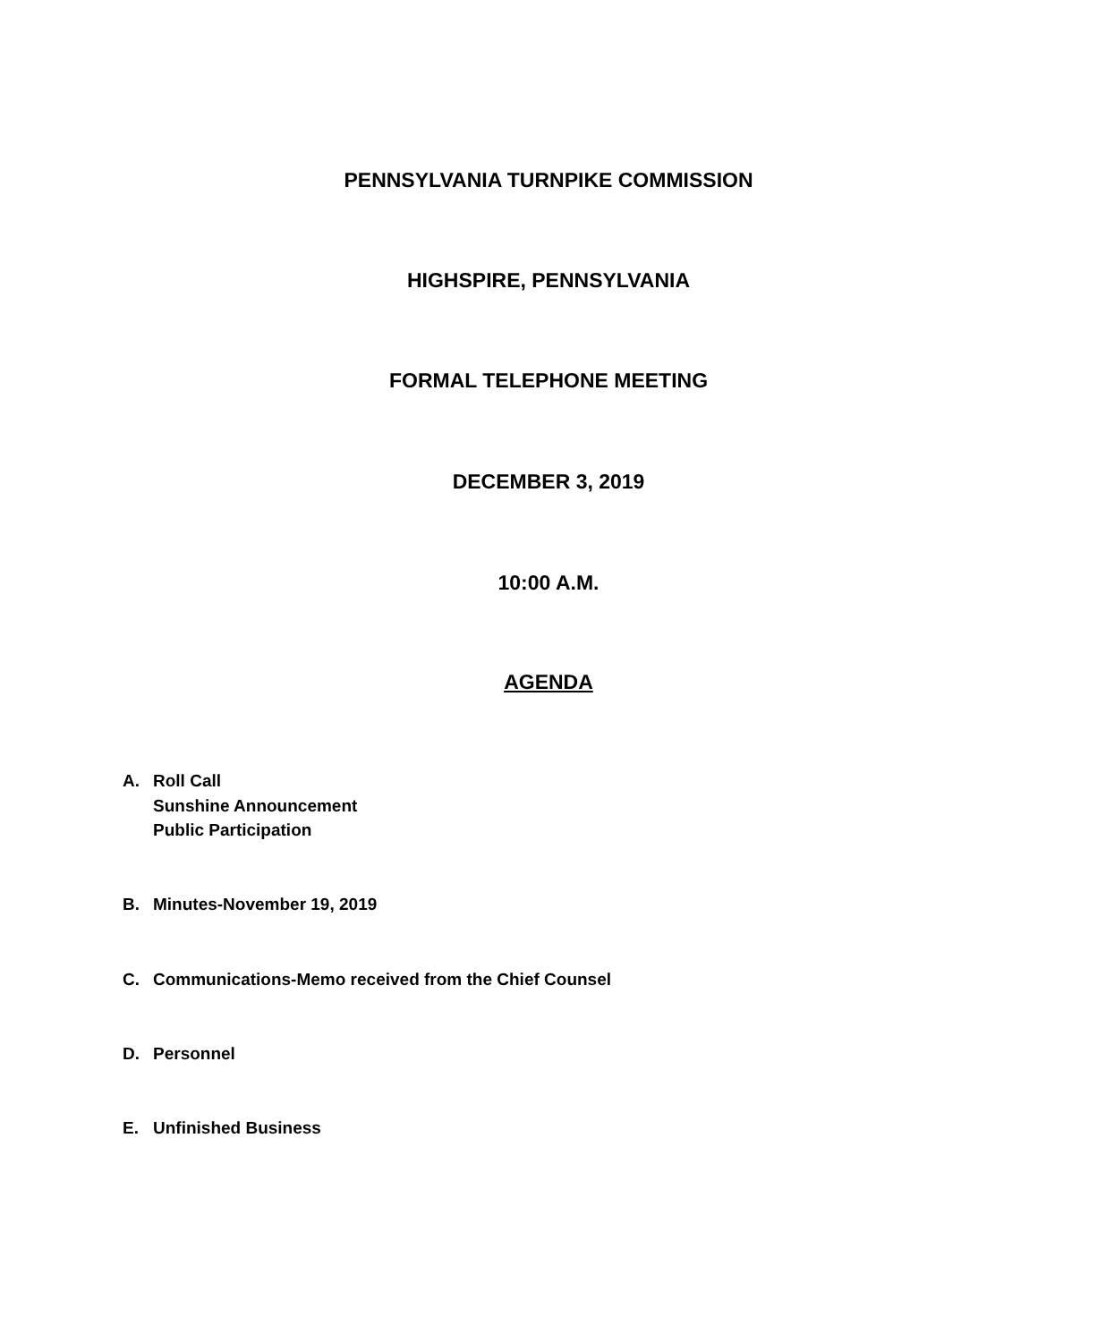PENNSYLVANIA TURNPIKE COMMISSION
HIGHSPIRE, PENNSYLVANIA
FORMAL TELEPHONE MEETING
DECEMBER 3, 2019
10:00 A.M.
AGENDA
A. Roll Call
Sunshine Announcement
Public Participation
B. Minutes-November 19, 2019
C. Communications-Memo received from the Chief Counsel
D. Personnel
E. Unfinished Business